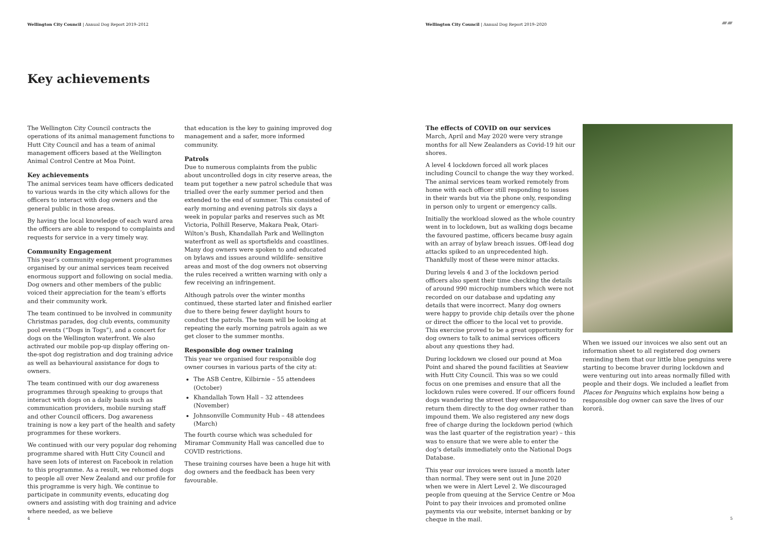Wellington City Council | Annual Dog Report 2019–2012
Key achievements
The Wellington City Council contracts the operations of its animal management functions to Hutt City Council and has a team of animal management officers based at the Wellington Animal Control Centre at Moa Point.
Key achievements
The animal services team have officers dedicated to various wards in the city which allows for the officers to interact with dog owners and the general public in those areas.
By having the local knowledge of each ward area the officers are able to respond to complaints and requests for service in a very timely way.
Community Engagement
This year’s community engagement programmes organised by our animal services team received enormous support and following on social media. Dog owners and other members of the public voiced their appreciation for the team’s efforts and their community work.
The team continued to be involved in community Christmas parades, dog club events, community pool events (“Dogs in Togs”), and a concert for dogs on the Wellington waterfront. We also activated our mobile pop-up display offering on-the-spot dog registration and dog training advice as well as behavioural assistance for dogs to owners.
The team continued with our dog awareness programmes through speaking to groups that interact with dogs on a daily basis such as communication providers, mobile nursing staff and other Council officers. Dog awareness training is now a key part of the health and safety programmes for these workers.
We continued with our very popular dog rehoming programme shared with Hutt City Council and have seen lots of interest on Facebook in relation to this programme. As a result, we rehomed dogs to people all over New Zealand and our profile for this programme is very high. We continue to participate in community events, educating dog owners and assisting with dog training and advice where needed, as we believe
that education is the key to gaining improved dog management and a safer, more informed community.
Patrols
Due to numerous complaints from the public about uncontrolled dogs in city reserve areas, the team put together a new patrol schedule that was trialled over the early summer period and then extended to the end of summer. This consisted of early morning and evening patrols six days a week in popular parks and reserves such as Mt Victoria, Polhill Reserve, Makara Peak, Otari-Wilton’s Bush, Khandallah Park and Wellington waterfront as well as sportsfields and coastlines. Many dog owners were spoken to and educated on bylaws and issues around wildlife- sensitive areas and most of the dog owners not observing the rules received a written warning with only a few receiving an infringement.
Although patrols over the winter months continued, these started later and finished earlier due to there being fewer daylight hours to conduct the patrols. The team will be looking at repeating the early morning patrols again as we get closer to the summer months.
Responsible dog owner training
This year we organised four responsible dog owner courses in various parts of the city at:
The ASB Centre, Kilbirnie – 55 attendees (October)
Khandallah Town Hall – 32 attendees (November)
Johnsonville Community Hub – 48 attendees (March)
The fourth course which was scheduled for Miramar Community Hall was cancelled due to COVID restrictions.
These training courses have been a huge hit with dog owners and the feedback has been very favourable.
4
Wellington City Council | Annual Dog Report 2019–2020
▰▰
The effects of COVID on our services
March, April and May 2020 were very strange months for all New Zealanders as Covid-19 hit our shores.
A level 4 lockdown forced all work places including Council to change the way they worked. The animal services team worked remotely from home with each officer still responding to issues in their wards but via the phone only, responding in person only to urgent or emergency calls.
Initially the workload slowed as the whole country went in to lockdown, but as walking dogs became the favoured pastime, officers became busy again with an array of bylaw breach issues. Off-lead dog attacks spiked to an unprecedented high. Thankfully most of these were minor attacks.
During levels 4 and 3 of the lockdown period officers also spent their time checking the details of around 990 microchip numbers which were not recorded on our database and updating any details that were incorrect. Many dog owners were happy to provide chip details over the phone or direct the officer to the local vet to provide. This exercise proved to be a great opportunity for dog owners to talk to animal services officers about any questions they had.
During lockdown we closed our pound at Moa Point and shared the pound facilities at Seaview with Hutt City Council. This was so we could focus on one premises and ensure that all the lockdown rules were covered. If our officers found dogs wandering the street they endeavoured to return them directly to the dog owner rather than impound them. We also registered any new dogs free of charge during the lockdown period (which was the last quarter of the registration year) – this was to ensure that we were able to enter the dog’s details immediately onto the National Dogs Database.
This year our invoices were issued a month later than normal. They were sent out in June 2020 when we were in Alert Level 2. We discouraged people from queuing at the Service Centre or Moa Point to pay their invoices and promoted online payments via our website, internet banking or by cheque in the mail.
When we issued our invoices we also sent out an information sheet to all registered dog owners reminding them that our little blue penguins were starting to become braver during lockdown and were venturing out into areas normally filled with people and their dogs. We included a leaflet from Places for Penguins which explains how being a responsible dog owner can save the lives of our kororā.
5